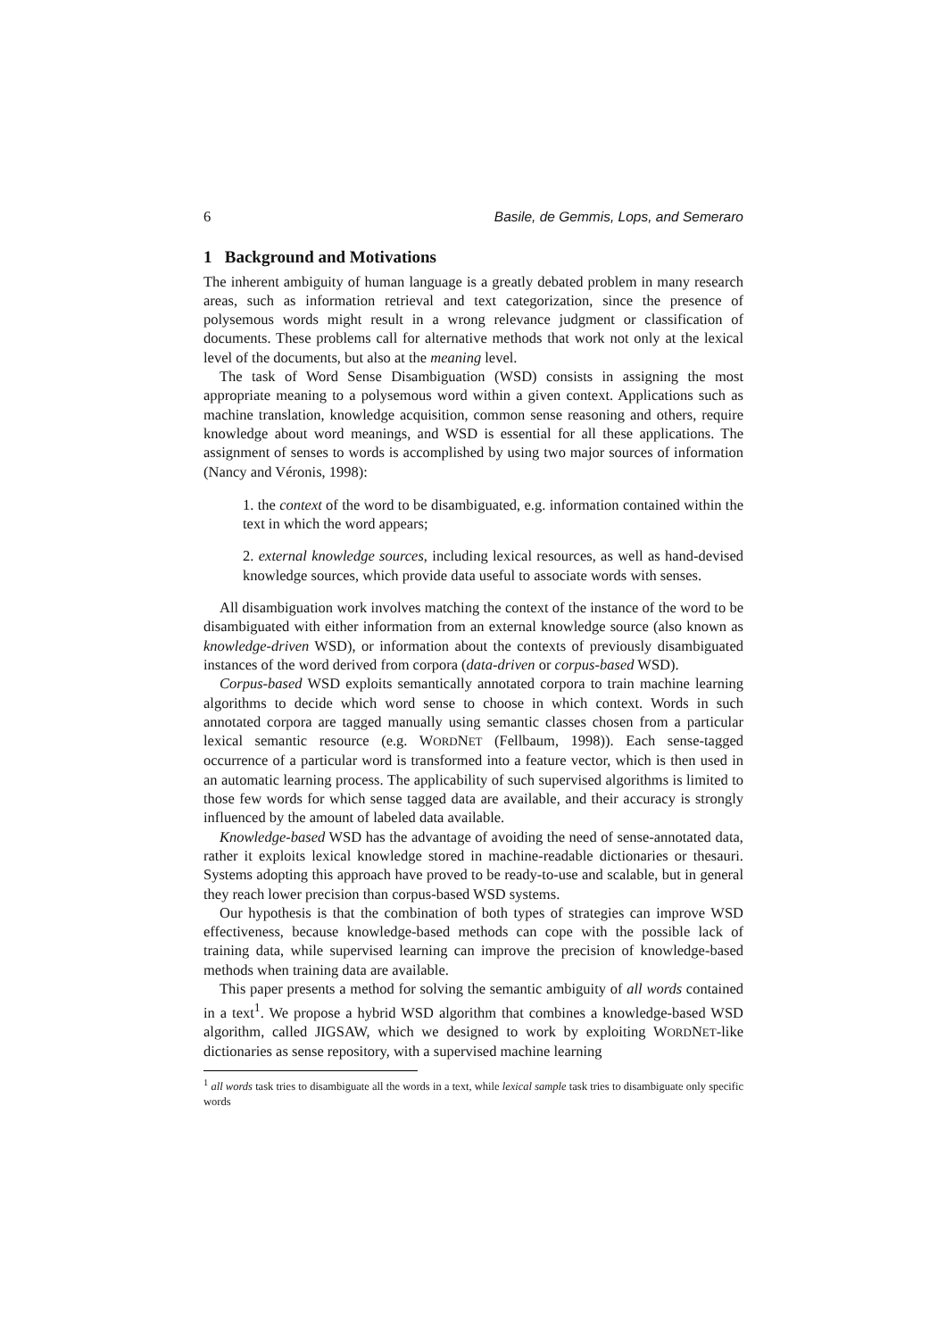6 Basile, de Gemmis, Lops, and Semeraro
1 Background and Motivations
The inherent ambiguity of human language is a greatly debated problem in many research areas, such as information retrieval and text categorization, since the presence of polysemous words might result in a wrong relevance judgment or classification of documents. These problems call for alternative methods that work not only at the lexical level of the documents, but also at the meaning level.
The task of Word Sense Disambiguation (WSD) consists in assigning the most appropriate meaning to a polysemous word within a given context. Applications such as machine translation, knowledge acquisition, common sense reasoning and others, require knowledge about word meanings, and WSD is essential for all these applications. The assignment of senses to words is accomplished by using two major sources of information (Nancy and Véronis, 1998):
1. the context of the word to be disambiguated, e.g. information contained within the text in which the word appears;
2. external knowledge sources, including lexical resources, as well as hand-devised knowledge sources, which provide data useful to associate words with senses.
All disambiguation work involves matching the context of the instance of the word to be disambiguated with either information from an external knowledge source (also known as knowledge-driven WSD), or information about the contexts of previously disambiguated instances of the word derived from corpora (data-driven or corpus-based WSD).
Corpus-based WSD exploits semantically annotated corpora to train machine learning algorithms to decide which word sense to choose in which context. Words in such annotated corpora are tagged manually using semantic classes chosen from a particular lexical semantic resource (e.g. WORDNET (Fellbaum, 1998)). Each sense-tagged occurrence of a particular word is transformed into a feature vector, which is then used in an automatic learning process. The applicability of such supervised algorithms is limited to those few words for which sense tagged data are available, and their accuracy is strongly influenced by the amount of labeled data available.
Knowledge-based WSD has the advantage of avoiding the need of sense-annotated data, rather it exploits lexical knowledge stored in machine-readable dictionaries or thesauri. Systems adopting this approach have proved to be ready-to-use and scalable, but in general they reach lower precision than corpus-based WSD systems.
Our hypothesis is that the combination of both types of strategies can improve WSD effectiveness, because knowledge-based methods can cope with the possible lack of training data, while supervised learning can improve the precision of knowledge-based methods when training data are available.
This paper presents a method for solving the semantic ambiguity of all words contained in a text<sup>1</sup>. We propose a hybrid WSD algorithm that combines a knowledge-based WSD algorithm, called JIGSAW, which we designed to work by exploiting WORDNET-like dictionaries as sense repository, with a supervised machine learning
<sup>1</sup> all words task tries to disambiguate all the words in a text, while lexical sample task tries to disambiguate only specific words